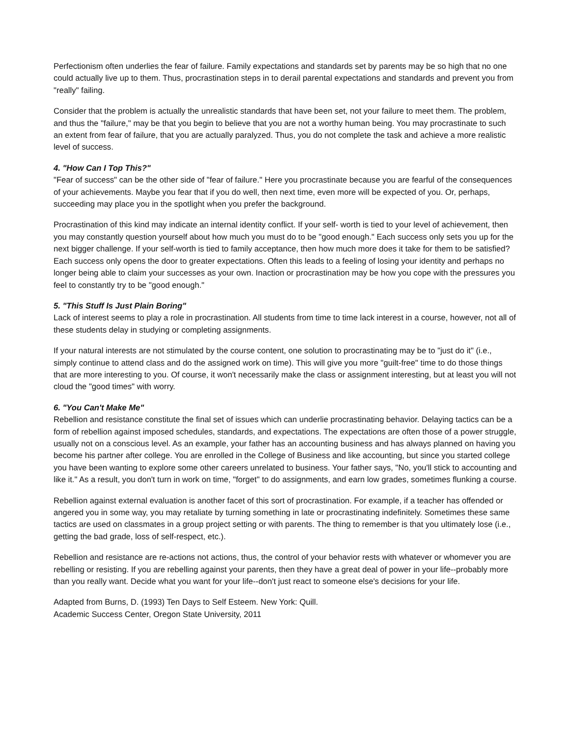Perfectionism often underlies the fear of failure. Family expectations and standards set by parents may be so high that no one could actually live up to them. Thus, procrastination steps in to derail parental expectations and standards and prevent you from "really" failing.
Consider that the problem is actually the unrealistic standards that have been set, not your failure to meet them. The problem, and thus the "failure," may be that you begin to believe that you are not a worthy human being. You may procrastinate to such an extent from fear of failure, that you are actually paralyzed. Thus, you do not complete the task and achieve a more realistic level of success.
4. "How Can I Top This?"
"Fear of success" can be the other side of "fear of failure." Here you procrastinate because you are fearful of the consequences of your achievements. Maybe you fear that if you do well, then next time, even more will be expected of you. Or, perhaps, succeeding may place you in the spotlight when you prefer the background.
Procrastination of this kind may indicate an internal identity conflict. If your self- worth is tied to your level of achievement, then you may constantly question yourself about how much you must do to be "good enough." Each success only sets you up for the next bigger challenge. If your self-worth is tied to family acceptance, then how much more does it take for them to be satisfied? Each success only opens the door to greater expectations. Often this leads to a feeling of losing your identity and perhaps no longer being able to claim your successes as your own. Inaction or procrastination may be how you cope with the pressures you feel to constantly try to be "good enough."
5. "This Stuff Is Just Plain Boring"
Lack of interest seems to play a role in procrastination. All students from time to time lack interest in a course, however, not all of these students delay in studying or completing assignments.
If your natural interests are not stimulated by the course content, one solution to procrastinating may be to "just do it" (i.e., simply continue to attend class and do the assigned work on time). This will give you more "guilt-free" time to do those things that are more interesting to you. Of course, it won't necessarily make the class or assignment interesting, but at least you will not cloud the "good times" with worry.
6. "You Can't Make Me"
Rebellion and resistance constitute the final set of issues which can underlie procrastinating behavior. Delaying tactics can be a form of rebellion against imposed schedules, standards, and expectations. The expectations are often those of a power struggle, usually not on a conscious level. As an example, your father has an accounting business and has always planned on having you become his partner after college. You are enrolled in the College of Business and like accounting, but since you started college you have been wanting to explore some other careers unrelated to business. Your father says, "No, you'll stick to accounting and like it." As a result, you don't turn in work on time, "forget" to do assignments, and earn low grades, sometimes flunking a course.
Rebellion against external evaluation is another facet of this sort of procrastination. For example, if a teacher has offended or angered you in some way, you may retaliate by turning something in late or procrastinating indefinitely. Sometimes these same tactics are used on classmates in a group project setting or with parents. The thing to remember is that you ultimately lose (i.e., getting the bad grade, loss of self-respect, etc.).
Rebellion and resistance are re-actions not actions, thus, the control of your behavior rests with whatever or whomever you are rebelling or resisting. If you are rebelling against your parents, then they have a great deal of power in your life--probably more than you really want. Decide what you want for your life--don't just react to someone else's decisions for your life.
Adapted from Burns, D. (1993) Ten Days to Self Esteem. New York: Quill.
Academic Success Center, Oregon State University, 2011